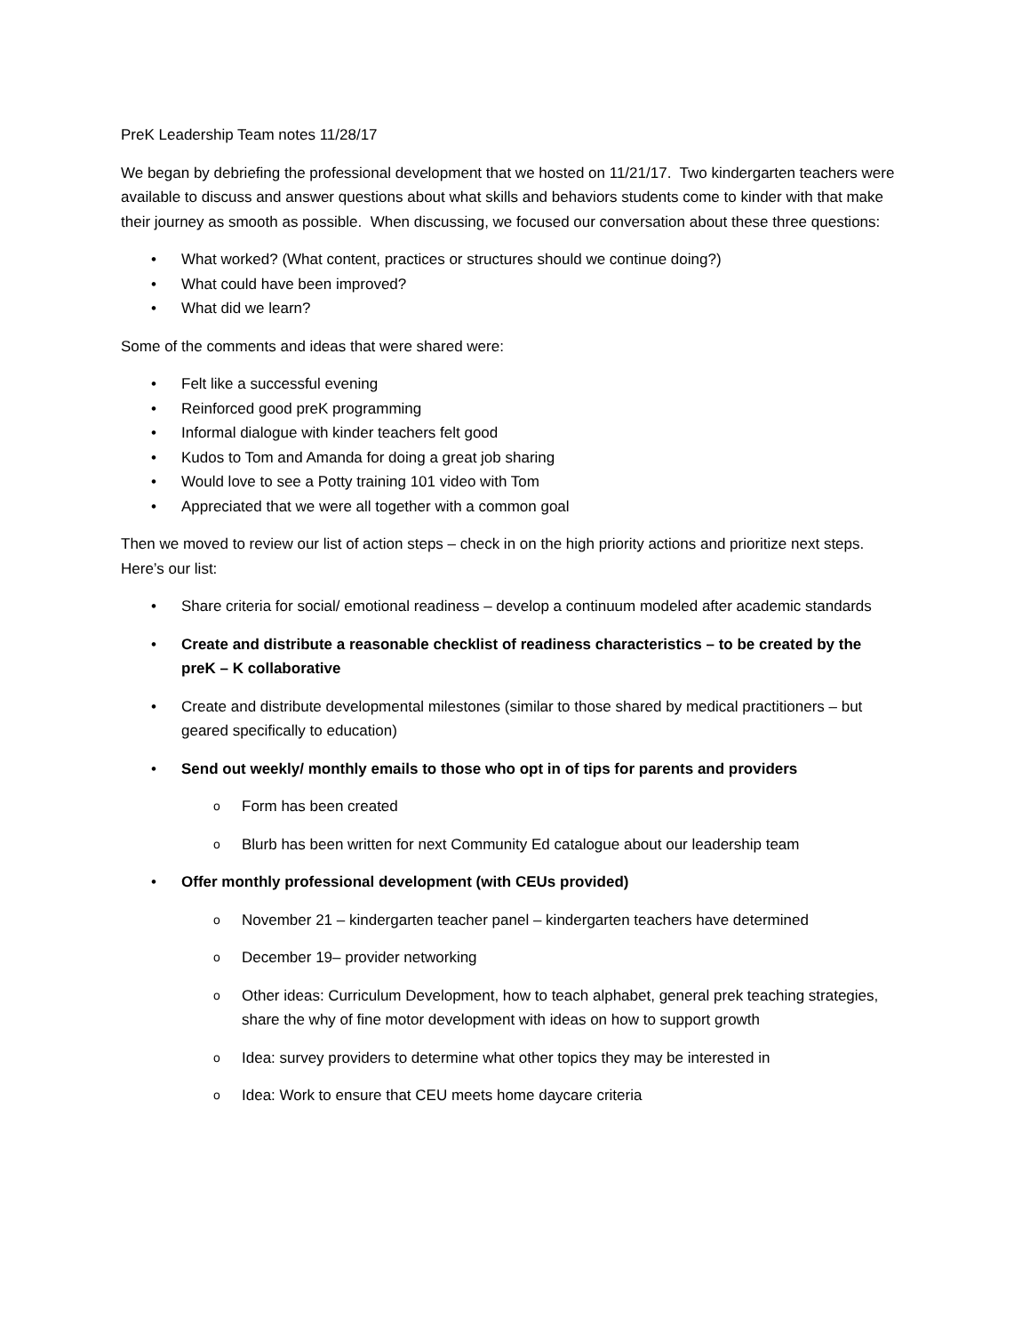PreK Leadership Team notes 11/28/17
We began by debriefing the professional development that we hosted on 11/21/17. Two kindergarten teachers were available to discuss and answer questions about what skills and behaviors students come to kinder with that make their journey as smooth as possible. When discussing, we focused our conversation about these three questions:
• What worked? (What content, practices or structures should we continue doing?)
• What could have been improved?
• What did we learn?
Some of the comments and ideas that were shared were:
• Felt like a successful evening
• Reinforced good preK programming
• Informal dialogue with kinder teachers felt good
• Kudos to Tom and Amanda for doing a great job sharing
• Would love to see a Potty training 101 video with Tom
• Appreciated that we were all together with a common goal
Then we moved to review our list of action steps – check in on the high priority actions and prioritize next steps. Here’s our list:
• Share criteria for social/ emotional readiness – develop a continuum modeled after academic standards
• Create and distribute a reasonable checklist of readiness characteristics – to be created by the preK – K collaborative
• Create and distribute developmental milestones (similar to those shared by medical practitioners – but geared specifically to education)
• Send out weekly/ monthly emails to those who opt in of tips for parents and providers
o Form has been created
o Blurb has been written for next Community Ed catalogue about our leadership team
• Offer monthly professional development (with CEUs provided)
o November 21 – kindergarten teacher panel – kindergarten teachers have determined
o December 19– provider networking
o Other ideas: Curriculum Development, how to teach alphabet, general prek teaching strategies, share the why of fine motor development with ideas on how to support growth
o Idea: survey providers to determine what other topics they may be interested in
o Idea: Work to ensure that CEU meets home daycare criteria